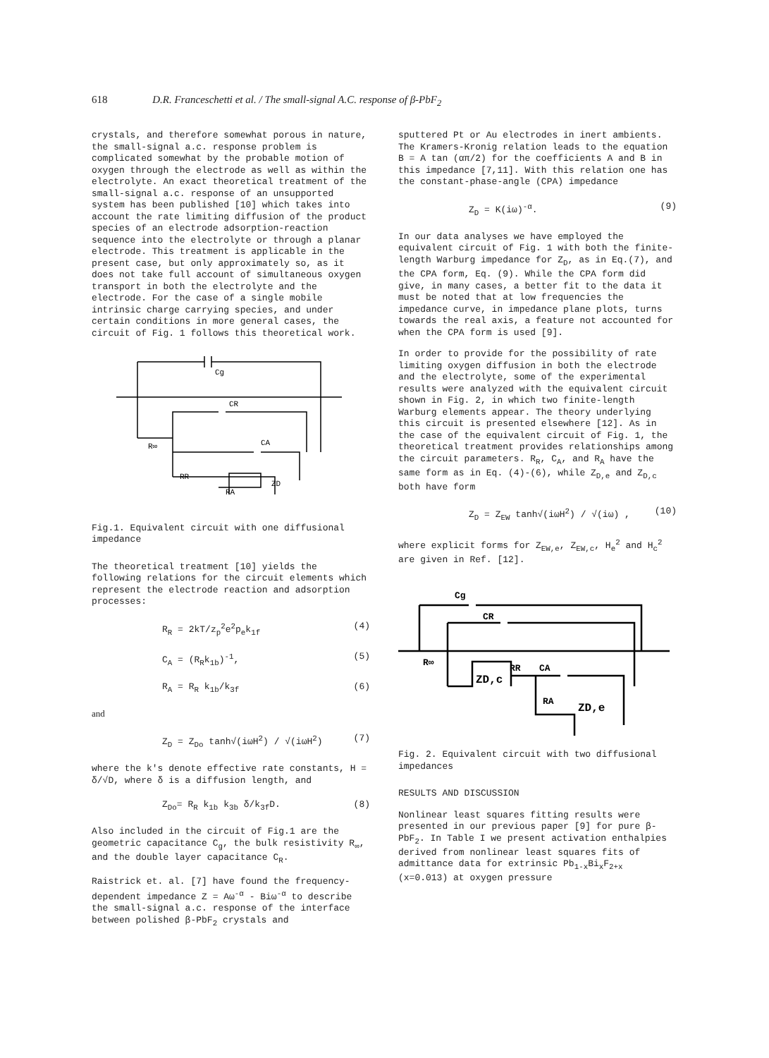618 D.R. Franceschetti et al. / The small-signal A.C. response of β-PbF<sub>2</sub>
crystals, and therefore somewhat porous in nature, the small-signal a.c. response problem is complicated somewhat by the probable motion of oxygen through the electrode as well as within the electrolyte. An exact theoretical treatment of the small-signal a.c. response of an unsupported system has been published [10] which takes into account the rate limiting diffusion of the product species of an electrode adsorption-reaction sequence into the electrolyte or through a planar electrode. This treatment is applicable in the present case, but only approximately so, as it does not take full account of simultaneous oxygen transport in both the electrolyte and the electrode. For the case of a single mobile intrinsic charge carrying species, and under certain conditions in more general cases, the circuit of Fig. 1 follows this theoretical work.
Cg
CR
CA
R∞
RR
RA
ZD
Fig.1. Equivalent circuit with one diffusional impedance
The theoretical treatment [10] yields the following relations for the circuit elements which represent the electrode reaction and adsorption processes:
R<sub>R</sub> = 2kT/z<sub>p</sub><sup>2</sup>e<sup>2</sup>p<sub>e</sub>k<sub>1f</sub> (4)
C<sub>A</sub> = (R<sub>R</sub>k<sub>1b</sub>)<sup>-1</sup>, (5)
R<sub>A</sub> = R<sub>R</sub> k<sub>1b</sub>/k<sub>3f</sub> (6)
and
Z<sub>D</sub> = Z<sub>Do</sub> tanh√(iωH<sup>2</sup>) / √(iωH<sup>2</sup>) (7)
where the k's denote effective rate constants, H = δ/√D, where δ is a diffusion length, and
Z<sub>Do</sub>= R<sub>R</sub> k<sub>1b</sub> k<sub>3b</sub> δ/k<sub>3f</sub>D. (8)
Also included in the circuit of Fig.1 are the geometric capacitance C<sub>g</sub>, the bulk resistivity R<sub>∞</sub>, and the double layer capacitance C<sub>R</sub>.
Raistrick et. al. [7] have found the frequency-dependent impedance Z = Aω<sup>-α</sup> - Biω<sup>-α</sup> to describe the small-signal a.c. response of the interface between polished β-PbF<sub>2</sub> crystals and
sputtered Pt or Au electrodes in inert ambients. The Kramers-Kronig relation leads to the equation B = A tan (απ/2) for the coefficients A and B in this impedance [7,11]. With this relation one has the constant-phase-angle (CPA) impedance
Z<sub>D</sub> = K(iω)<sup>-α</sup>. (9)
In our data analyses we have employed the equivalent circuit of Fig. 1 with both the finite-length Warburg impedance for Z<sub>D</sub>, as in Eq.(7), and the CPA form, Eq. (9). While the CPA form did give, in many cases, a better fit to the data it must be noted that at low frequencies the impedance curve, in impedance plane plots, turns towards the real axis, a feature not accounted for when the CPA form is used [9].
In order to provide for the possibility of rate limiting oxygen diffusion in both the electrode and the electrolyte, some of the experimental results were analyzed with the equivalent circuit shown in Fig. 2, in which two finite-length Warburg elements appear. The theory underlying this circuit is presented elsewhere [12]. As in the case of the equivalent circuit of Fig. 1, the theoretical treatment provides relationships among the circuit parameters. R<sub>R</sub>, C<sub>A</sub>, and R<sub>A</sub> have the same form as in Eq. (4)-(6), while Z<sub>D,e</sub> and Z<sub>D,c</sub> both have form
Z<sub>D</sub> = Z<sub>EW</sub> tanh√(iωH<sup>2</sup>) / √(iω) , (10)
where explicit forms for Z<sub>EW,e</sub>, Z<sub>EW,c</sub>, H<sub>e</sub><sup>2</sup> and H<sub>c</sub><sup>2</sup> are given in Ref. [12].
Cg
CR
CA
R∞
RR
RA
ZD,c
ZD,e
Fig. 2. Equivalent circuit with two diffusional impedances
RESULTS AND DISCUSSION
Nonlinear least squares fitting results were presented in our previous paper [9] for pure β-PbF<sub>2</sub>. In Table I we present activation enthalpies derived from nonlinear least squares fits of admittance data for extrinsic Pb<sub>1-x</sub>Bi<sub>x</sub>F<sub>2+x</sub> (x=0.013) at oxygen pressure